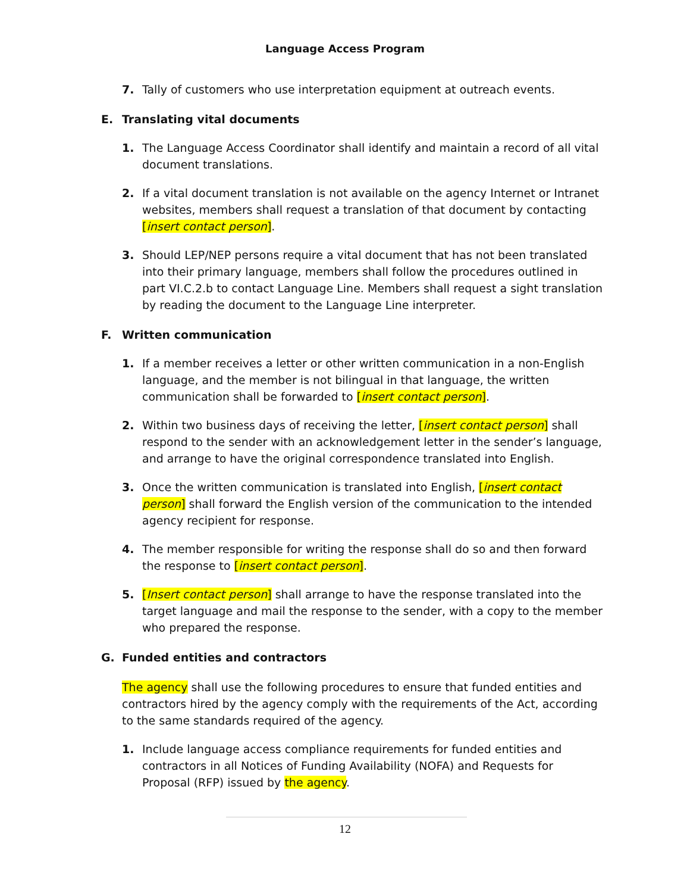Language Access Program
7. Tally of customers who use interpretation equipment at outreach events.
E. Translating vital documents
1. The Language Access Coordinator shall identify and maintain a record of all vital document translations.
2. If a vital document translation is not available on the agency Internet or Intranet websites, members shall request a translation of that document by contacting [insert contact person].
3. Should LEP/NEP persons require a vital document that has not been translated into their primary language, members shall follow the procedures outlined in part VI.C.2.b to contact Language Line. Members shall request a sight translation by reading the document to the Language Line interpreter.
F. Written communication
1. If a member receives a letter or other written communication in a non-English language, and the member is not bilingual in that language, the written communication shall be forwarded to [insert contact person].
2. Within two business days of receiving the letter, [insert contact person] shall respond to the sender with an acknowledgement letter in the sender’s language, and arrange to have the original correspondence translated into English.
3. Once the written communication is translated into English, [insert contact person] shall forward the English version of the communication to the intended agency recipient for response.
4. The member responsible for writing the response shall do so and then forward the response to [insert contact person].
5. [Insert contact person] shall arrange to have the response translated into the target language and mail the response to the sender, with a copy to the member who prepared the response.
G. Funded entities and contractors
The agency shall use the following procedures to ensure that funded entities and contractors hired by the agency comply with the requirements of the Act, according to the same standards required of the agency.
1. Include language access compliance requirements for funded entities and contractors in all Notices of Funding Availability (NOFA) and Requests for Proposal (RFP) issued by the agency.
12